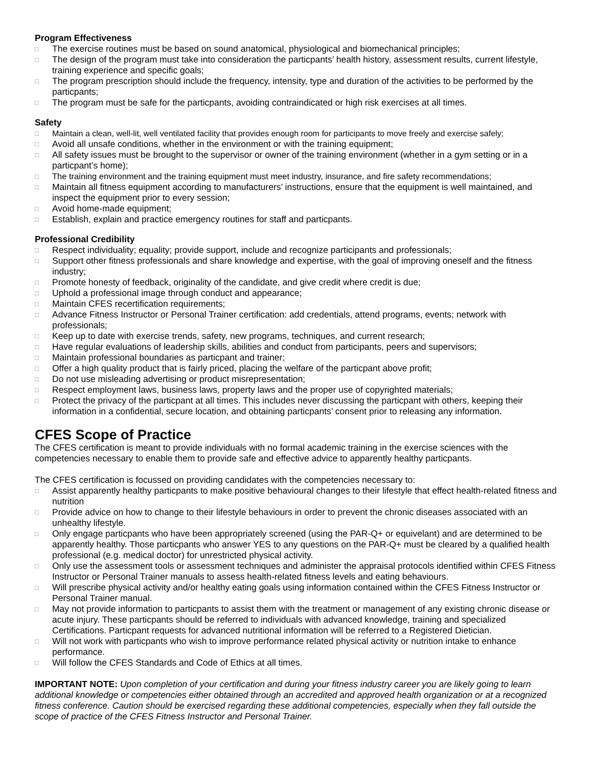Program Effectiveness
□ The exercise routines must be based on sound anatomical, physiological and biomechanical principles;
□ The design of the program must take into consideration the particpants’ health history, assessment results, current lifestyle, training experience and specific goals;
□ The program prescription should include the frequency, intensity, type and duration of the activities to be performed by the particpants;
□ The program must be safe for the particpants, avoiding contraindicated or high risk exercises at all times.
Safety
□ Maintain a clean, well-lit, well ventilated facility that provides enough room for participants to move freely and exercise safely;
□ Avoid all unsafe conditions, whether in the environment or with the training equipment;
□ All safety issues must be brought to the supervisor or owner of the training environment (whether in a gym setting or in a particpant’s home);
□ The training environment and the training equipment must meet industry, insurance, and fire safety recommendations;
□ Maintain all fitness equipment according to manufacturers’ instructions, ensure that the equipment is well maintained, and inspect the equipment prior to every session;
□ Avoid home-made equipment;
□ Establish, explain and practice emergency routines for staff and particpants.
Professional Credibility
□ Respect individuality; equality; provide support, include and recognize participants and professionals;
□ Support other fitness professionals and share knowledge and expertise, with the goal of improving oneself and the fitness industry;
□ Promote honesty of feedback, originality of the candidate, and give credit where credit is due;
□ Uphold a professional image through conduct and appearance;
□ Maintain CFES recertification requirements;
□ Advance Fitness Instructor or Personal Trainer certification: add credentials, attend programs, events; network with professionals;
□ Keep up to date with exercise trends, safety, new programs, techniques, and current research;
□ Have regular evaluations of leadership skills, abilities and conduct from participants, peers and supervisors;
□ Maintain professional boundaries as particpant and trainer;
□ Offer a high quality product that is fairly priced, placing the welfare of the particpant above profit;
□ Do not use misleading advertising or product misrepresentation;
□ Respect employment laws, business laws, property laws and the proper use of copyrighted materials;
□ Protect the privacy of the particpant at all times. This includes never discussing the particpant with others, keeping their information in a confidential, secure location, and obtaining particpants’ consent prior to releasing any information.
CFES Scope of Practice
The CFES certification is meant to provide individuals with no formal academic training in the exercise sciences with the competencies necessary to enable them to provide safe and effective advice to apparently healthy particpants.
The CFES certification is focussed on providing candidates with the competencies necessary to:
□ Assist apparently healthy particpants to make positive behavioural changes to their lifestyle that effect health-related fitness and nutrition
□ Provide advice on how to change to their lifestyle behaviours in order to prevent the chronic diseases associated with an unhealthy lifestyle.
□ Only engage particpants who have been appropriately screened (using the PAR-Q+ or equivelant) and are determined to be apparently healthy. Those particpants who answer YES to any questions on the PAR-Q+ must be cleared by a qualified health professional (e.g. medical doctor) for unrestricted physical activity.
□ Only use the assessment tools or assessment techniques and administer the appraisal protocols identified within CFES Fitness Instructor or Personal Trainer manuals to assess health-related fitness levels and eating behaviours.
□ Will prescribe physical activity and/or healthy eating goals using information contained within the CFES Fitness Instructor or Personal Trainer manual.
□ May not provide information to particpants to assist them with the treatment or management of any existing chronic disease or acute injury. These particpants should be referred to individuals with advanced knowledge, training and specialized Certifications. Particpant requests for advanced nutritional information will be referred to a Registered Dietician.
□ Will not work with particpants who wish to improve performance related physical activity or nutrition intake to enhance performance.
□ Will follow the CFES Standards and Code of Ethics at all times.
IMPORTANT NOTE: Upon completion of your certification and during your fitness industry career you are likely going to learn additional knowledge or competencies either obtained through an accredited and approved health organization or at a recognized fitness conference. Caution should be exercised regarding these additional competencies, especially when they fall outside the scope of practice of the CFES Fitness Instructor and Personal Trainer.